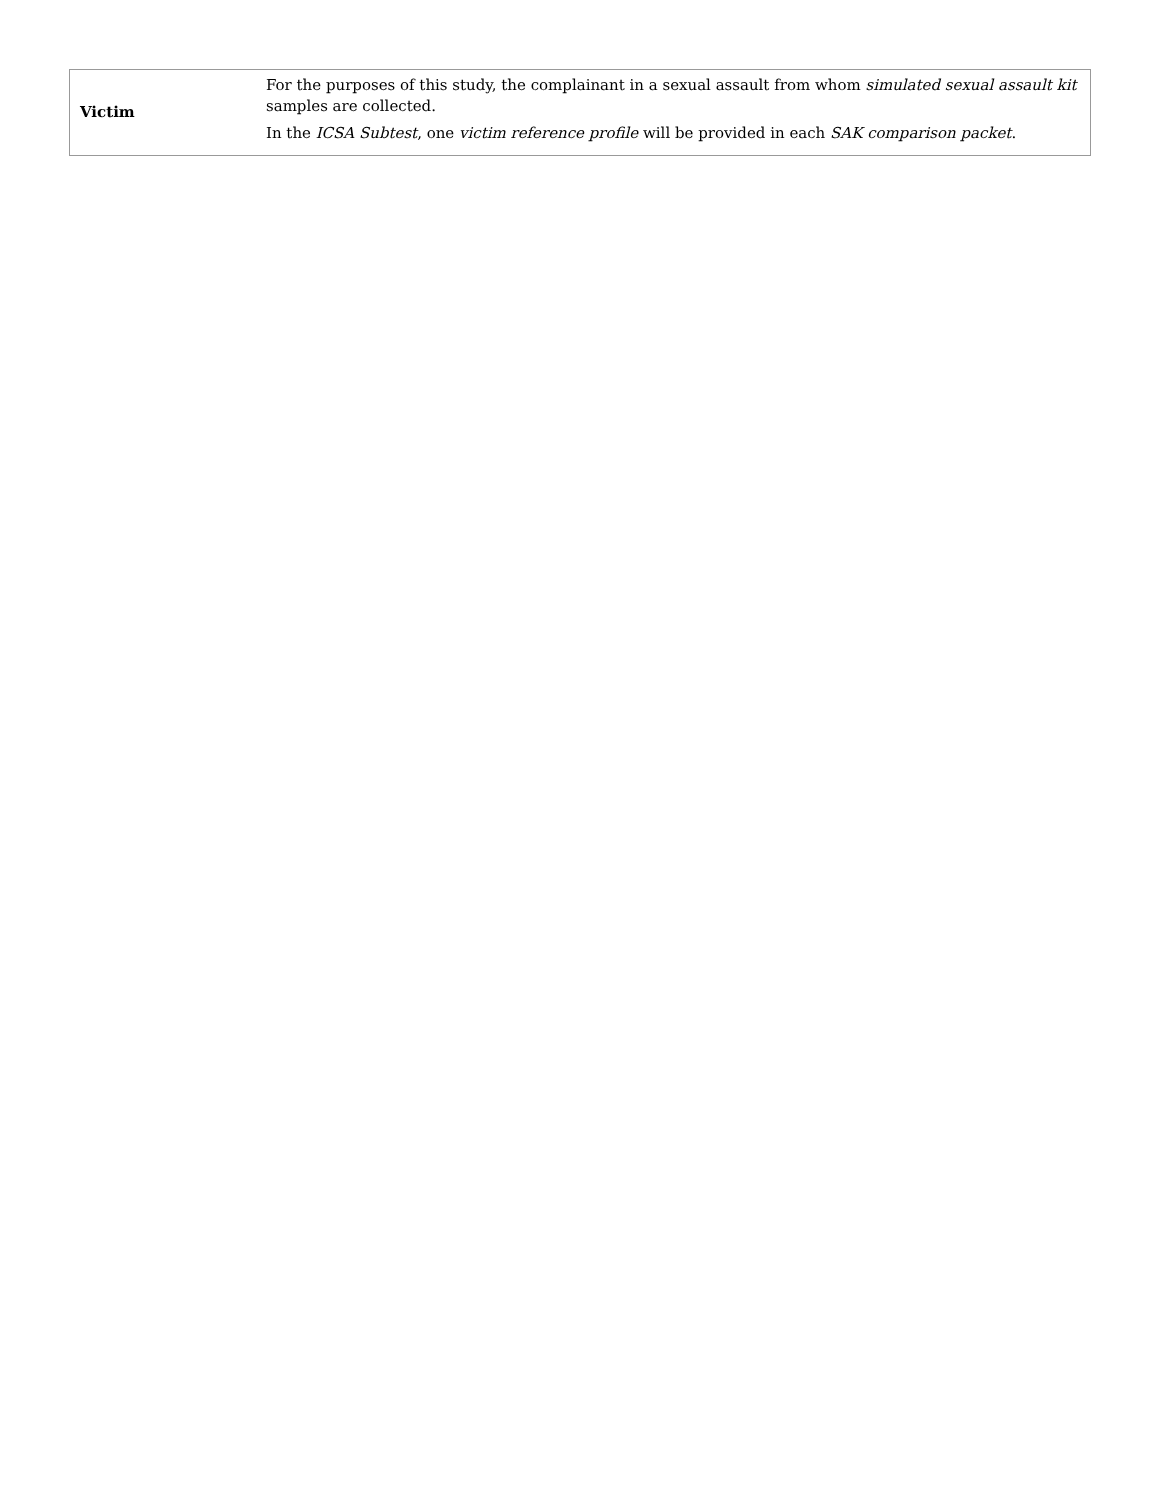| Victim | For the purposes of this study, the complainant in a sexual assault from whom simulated sexual assault kit samples are collected. In the ICSA Subtest , one victim reference profile will be provided in each SAK comparison packet . |